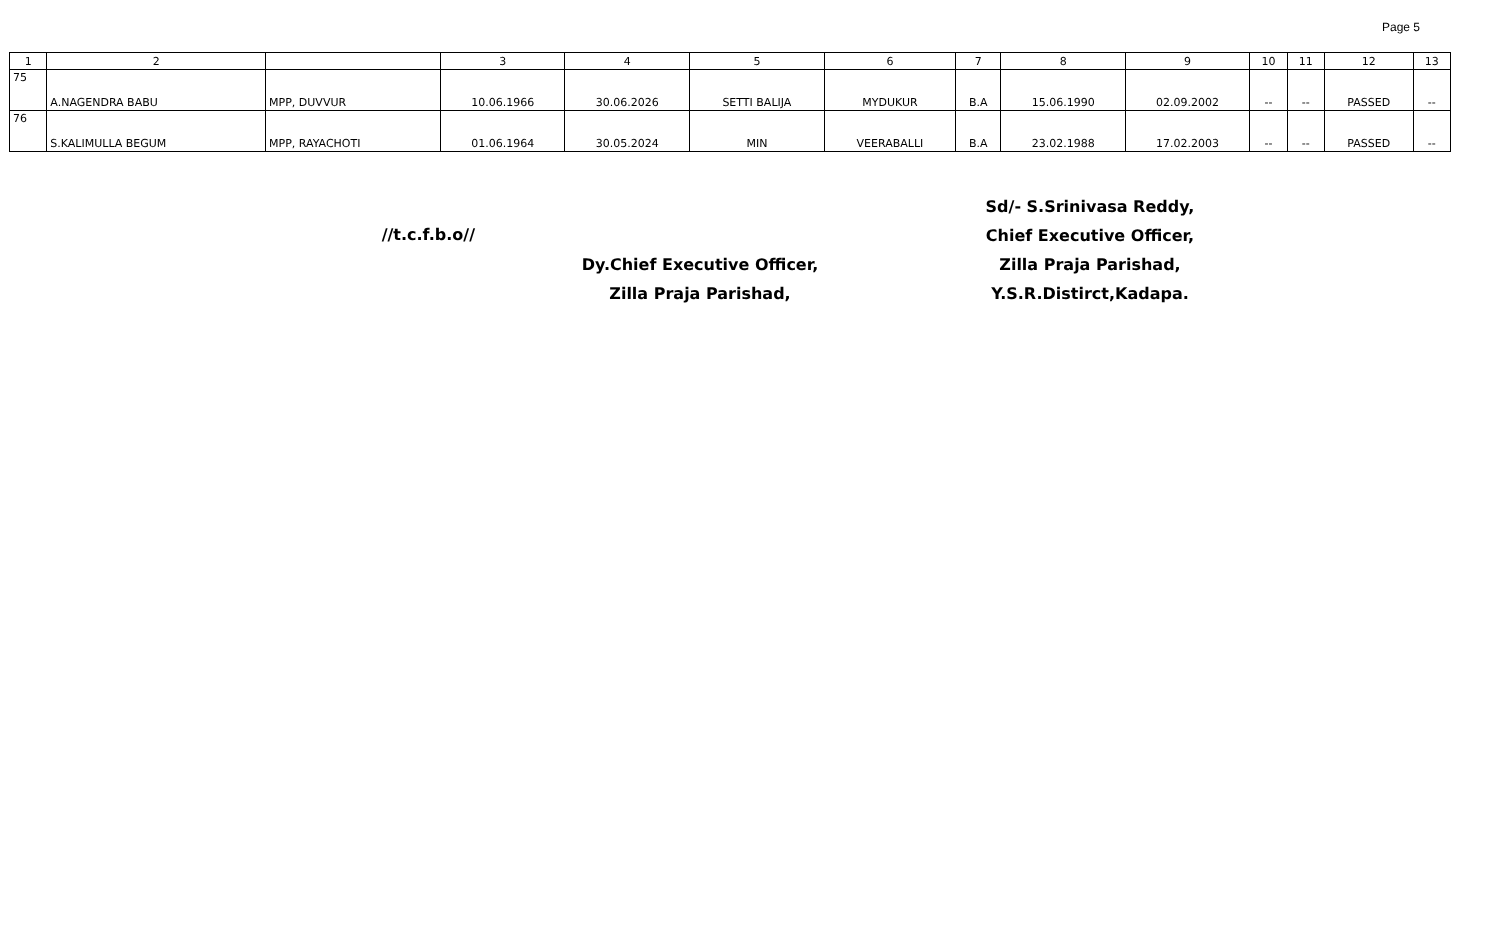Page 5
| 1 | 2 | | 3 | 4 | 5 | 6 | 7 | 8 | 9 | 10 | 11 | 12 | 13 |
| --- | --- | --- | --- | --- | --- | --- | --- | --- | --- | --- | --- | --- | --- |
| 75 | A.NAGENDRA BABU | MPP, DUVVUR | 10.06.1966 | 30.06.2026 | SETTI BALIJA | MYDUKUR | B.A | 15.06.1990 | 02.09.2002 | -- | -- | PASSED | -- |
| 76 | S.KALIMULLA BEGUM | MPP, RAYACHOTI | 01.06.1964 | 30.05.2024 | MIN | VEERABALLI | B.A | 23.02.1988 | 17.02.2003 | -- | -- | PASSED | -- |
//t.c.f.b.o//
Dy.Chief Executive Officer,
Zilla Praja Parishad,
Sd/- S.Srinivasa Reddy,
Chief Executive Officer,
Zilla Praja Parishad,
Y.S.R.Distirct,Kadapa.